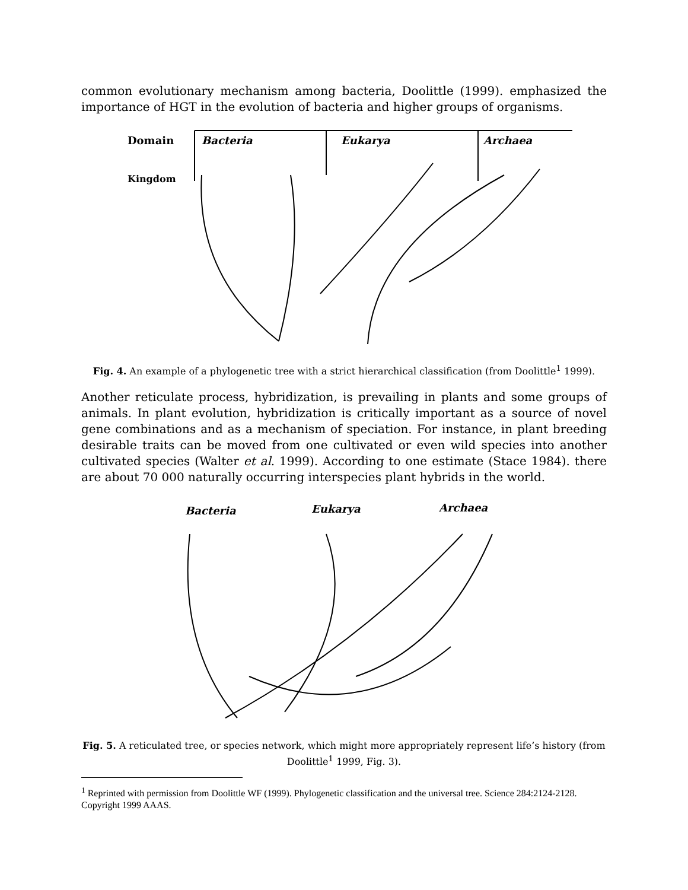common evolutionary mechanism among bacteria, Doolittle (1999). emphasized the importance of HGT in the evolution of bacteria and higher groups of organisms.
Domain
Kingdom
Bacteria
Eukarya
Archaea
Fig. 4. An example of a phylogenetic tree with a strict hierarchical classification (from Doolittle<sup>1</sup> 1999).
Another reticulate process, hybridization, is prevailing in plants and some groups of animals. In plant evolution, hybridization is critically important as a source of novel gene combinations and as a mechanism of speciation. For instance, in plant breeding desirable traits can be moved from one cultivated or even wild species into another cultivated species (Walter et al. 1999). According to one estimate (Stace 1984). there are about 70 000 naturally occurring interspecies plant hybrids in the world.
Bacteria
Eukarya
Archaea
Fig. 5. A reticulated tree, or species network, which might more appropriately represent life’s history (from Doolittle<sup>1</sup> 1999, Fig. 3).
<sup>1</sup> Reprinted with permission from Doolittle WF (1999). Phylogenetic classification and the universal tree. Science 284:2124-2128. Copyright 1999 AAAS.